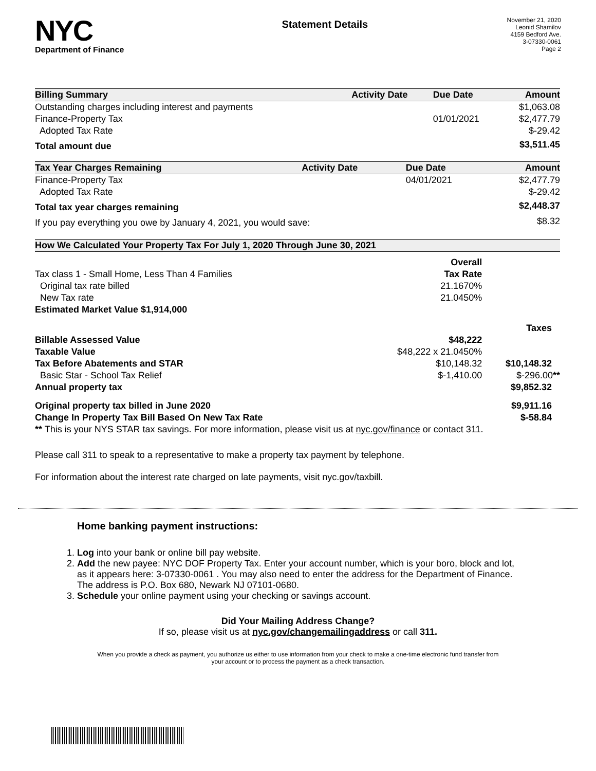NYC
Department of Finance
Statement Details
November 21, 2020
Leonid Shamilov
4159 Bedford Ave.
3-07330-0061
Page 2
| Billing Summary | Activity Date | Due Date | Amount |
| --- | --- | --- | --- |
| Outstanding charges including interest and payments | | | $1,063.08 |
| Finance-Property Tax | | 01/01/2021 | $2,477.79 |
| Adopted Tax Rate | | | $-29.42 |
| Total amount due | | | $3,511.45 |
| Tax Year Charges Remaining | Activity Date | Due Date | Amount |
| --- | --- | --- | --- |
| Finance-Property Tax | | 04/01/2021 | $2,477.79 |
| Adopted Tax Rate | | | $-29.42 |
| Total tax year charges remaining | | | $2,448.37 |
| If you pay everything you owe by January 4, 2021, you would save: | | | $8.32 |
| How We Calculated Your Property Tax For July 1, 2020 Through June 30, 2021 | | |
| --- | --- | --- |
| | Overall | |
| Tax class 1 - Small Home, Less Than 4 Families | Tax Rate | |
| Original tax rate billed | 21.1670% | |
| New Tax rate | 21.0450% | |
| Estimated Market Value $1,914,000 | | |
| | | Taxes |
| Billable Assessed Value | $48,222 | |
| Taxable Value | $48,222 x 21.0450% | |
| Tax Before Abatements and STAR | $10,148.32 | $10,148.32 |
| Basic Star - School Tax Relief | $-1,410.00 | $-296.00 ** |
| Annual property tax | | $9,852.32 |
| Original property tax billed in June 2020 | | $9,911.16 |
| Change In Property Tax Bill Based On New Tax Rate | | $-58.84 |
| ** This is your NYS STAR tax savings. For more information, please visit us at nyc.gov/finance or contact 311. | | |
Please call 311 to speak to a representative to make a property tax payment by telephone.
For information about the interest rate charged on late payments, visit nyc.gov/taxbill.
Home banking payment instructions:
1. Log into your bank or online bill pay website.
2. Add the new payee: NYC DOF Property Tax. Enter your account number, which is your boro, block and lot, as it appears here: 3-07330-0061 . You may also need to enter the address for the Department of Finance. The address is P.O. Box 680, Newark NJ 07101-0680.
3. Schedule your online payment using your checking or savings account.
Did Your Mailing Address Change?
If so, please visit us at nyc.gov/changemailingaddress or call 311.
When you provide a check as payment, you authorize us either to use information from your check to make a one-time electronic fund transfer from your account or to process the payment as a check transaction.